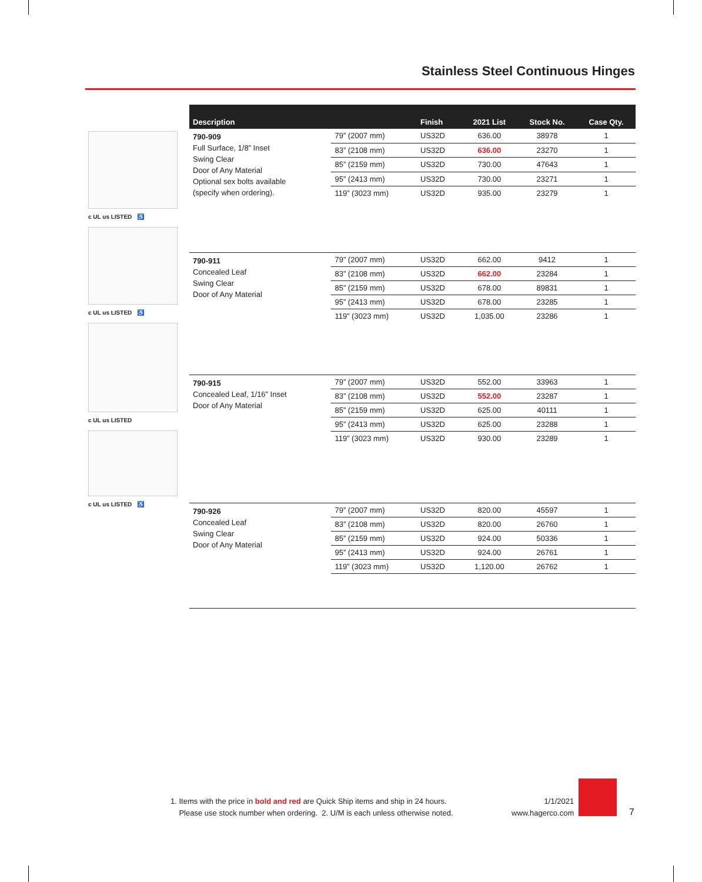Stainless Steel Continuous Hinges
c UL us LISTED ♿
c UL us LISTED ♿
c UL us LISTED
c UL us LISTED ♿
| Description | | Finish | 2021 List | Stock No. | Case Qty. |
| --- | --- | --- | --- | --- | --- |
| 790-909 Full Surface, 1/8” Inset Swing Clear Door of Any Material Optional sex bolts available (specify when ordering). | 79” (2007 mm) | US32D | 636.00 | 38978 | 1 |
| | 83” (2108 mm) | US32D | 636.00 | 23270 | 1 |
| | 85” (2159 mm) | US32D | 730.00 | 47643 | 1 |
| | 95” (2413 mm) | US32D | 730.00 | 23271 | 1 |
| | 119” (3023 mm) | US32D | 935.00 | 23279 | 1 |
| 790-911 Concealed Leaf Swing Clear Door of Any Material | 79” (2007 mm) | US32D | 662.00 | 9412 | 1 |
| | 83” (2108 mm) | US32D | 662.00 | 23284 | 1 |
| | 85” (2159 mm) | US32D | 678.00 | 89831 | 1 |
| | 95” (2413 mm) | US32D | 678.00 | 23285 | 1 |
| | 119” (3023 mm) | US32D | 1,035.00 | 23286 | 1 |
| 790-915 Concealed Leaf, 1/16” Inset Door of Any Material | 79” (2007 mm) | US32D | 552.00 | 33963 | 1 |
| | 83” (2108 mm) | US32D | 552.00 | 23287 | 1 |
| | 85” (2159 mm) | US32D | 625.00 | 40111 | 1 |
| | 95” (2413 mm) | US32D | 625.00 | 23288 | 1 |
| | 119” (3023 mm) | US32D | 930.00 | 23289 | 1 |
| 790-926 Concealed Leaf Swing Clear Door of Any Material | 79” (2007 mm) | US32D | 820.00 | 45597 | 1 |
| | 83” (2108 mm) | US32D | 820.00 | 26760 | 1 |
| | 85” (2159 mm) | US32D | 924.00 | 50336 | 1 |
| | 95” (2413 mm) | US32D | 924.00 | 26761 | 1 |
| | 119” (3023 mm) | US32D | 1,120.00 | 26762 | 1 |
1. Items with the price in bold and red are Quick Ship items and ship in 24 hours.
Please use stock number when ordering. 2. U/M is each unless otherwise noted.
1/1/2021
www.hagerco.com
7